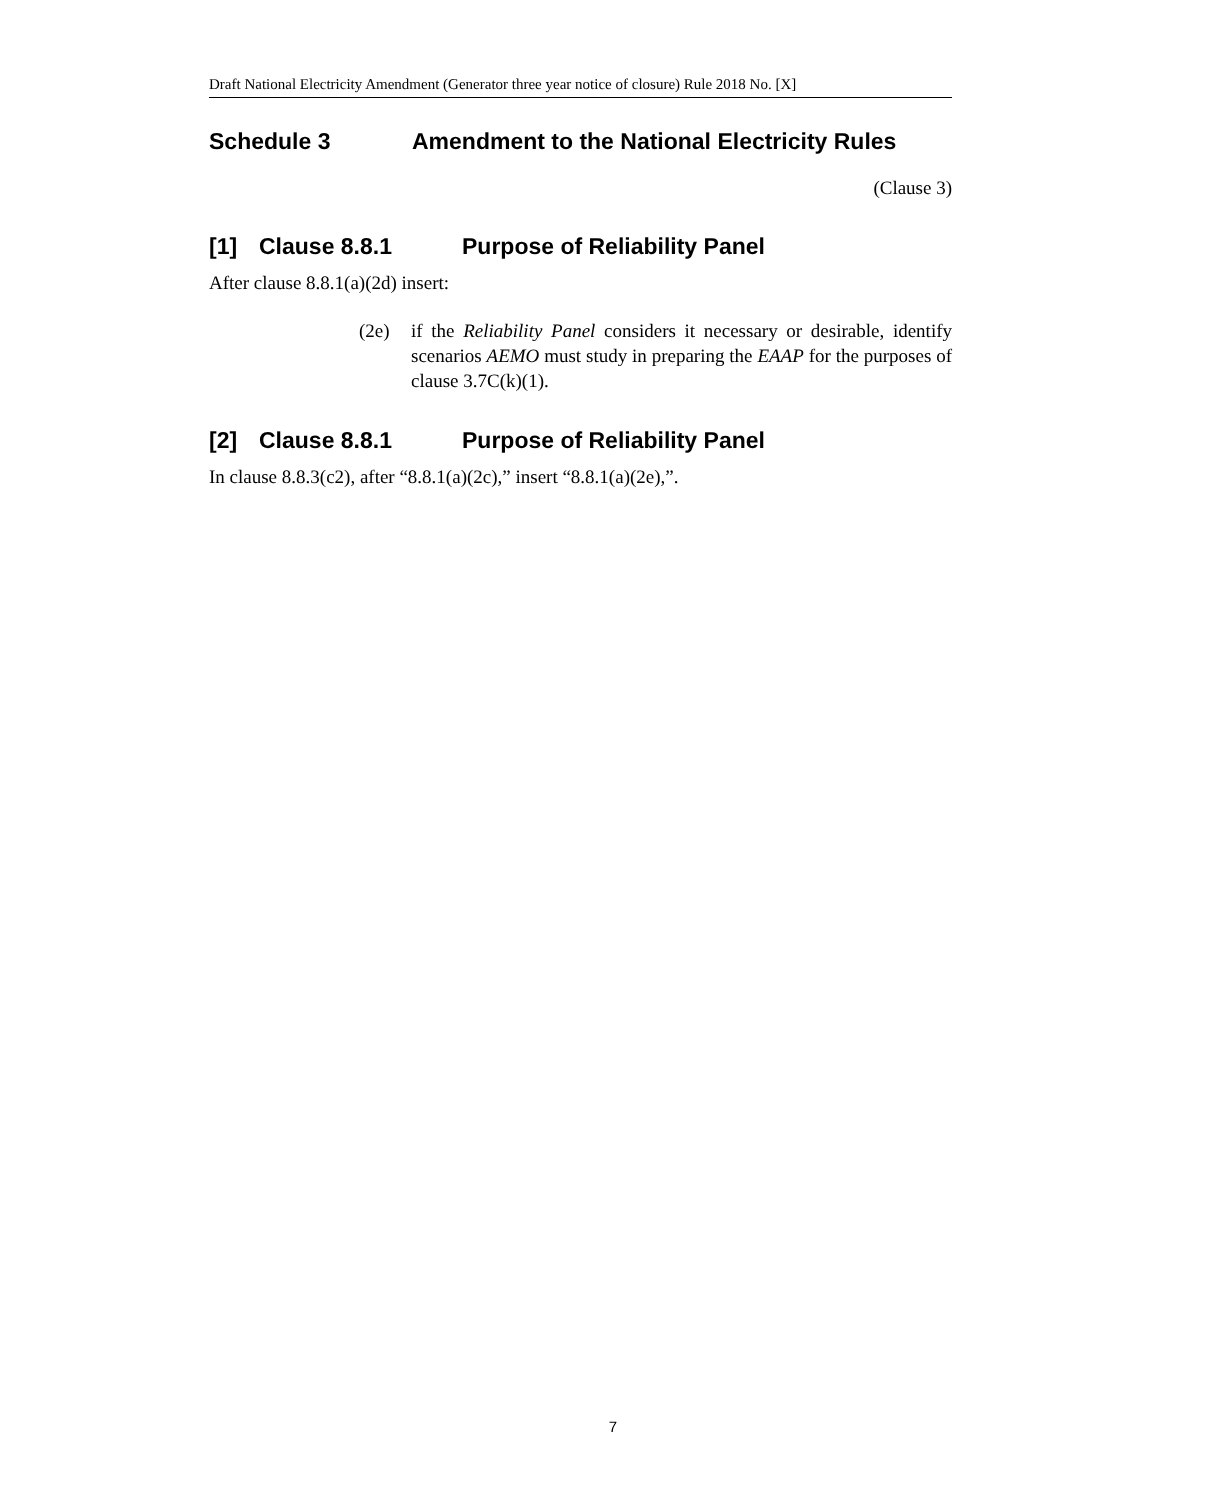Draft National Electricity Amendment (Generator three year notice of closure) Rule 2018 No. [X]
Schedule 3 Amendment to the National Electricity Rules
(Clause 3)
[1] Clause 8.8.1 Purpose of Reliability Panel
After clause 8.8.1(a)(2d) insert:
(2e) if the Reliability Panel considers it necessary or desirable, identify scenarios AEMO must study in preparing the EAAP for the purposes of clause 3.7C(k)(1).
[2] Clause 8.8.1 Purpose of Reliability Panel
In clause 8.8.3(c2), after “8.8.1(a)(2c),” insert “8.8.1(a)(2e),”.
7